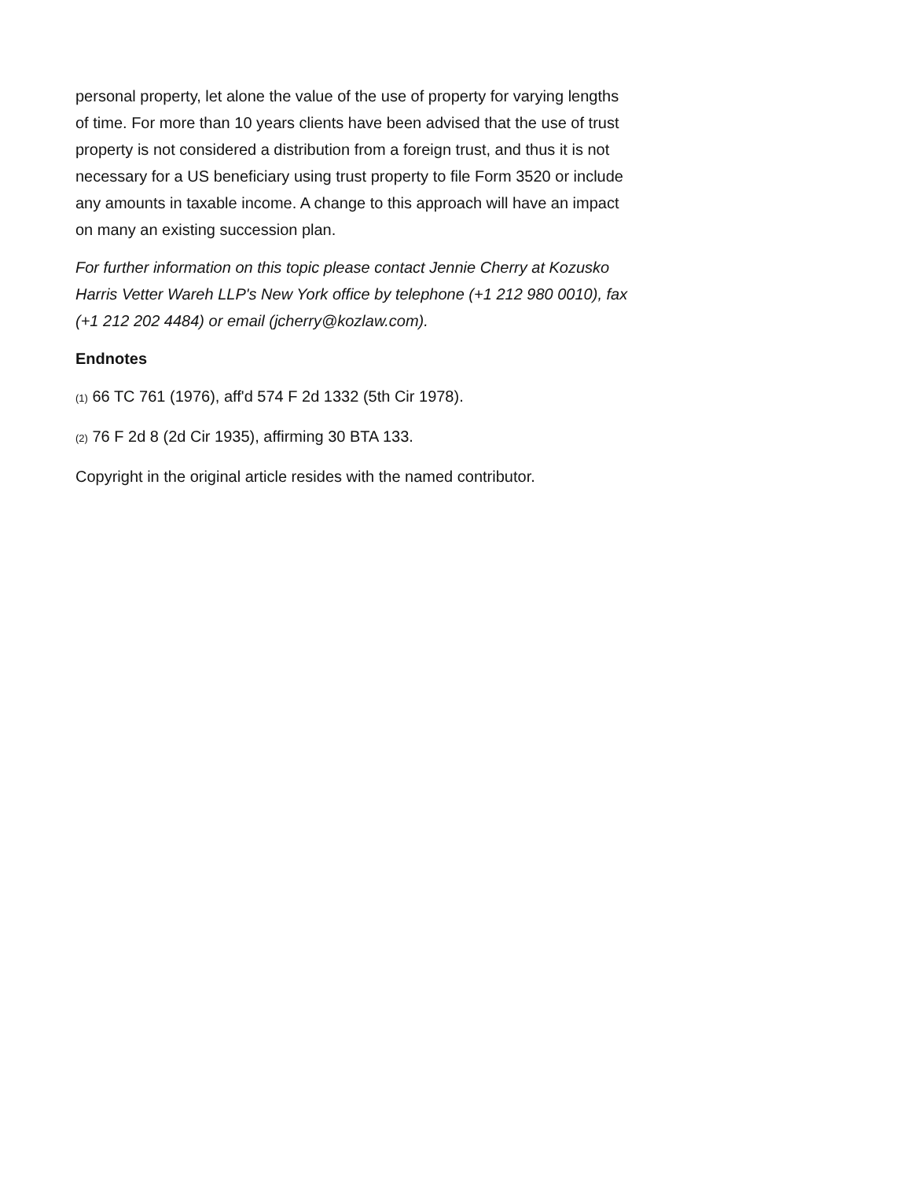personal property, let alone the value of the use of property for varying lengths of time. For more than 10 years clients have been advised that the use of trust property is not considered a distribution from a foreign trust, and thus it is not necessary for a US beneficiary using trust property to file Form 3520 or include any amounts in taxable income. A change to this approach will have an impact on many an existing succession plan.
For further information on this topic please contact Jennie Cherry at Kozusko Harris Vetter Wareh LLP's New York office by telephone (+1 212 980 0010), fax (+1 212 202 4484) or email (jcherry@kozlaw.com).
Endnotes
(1) 66 TC 761 (1976), aff'd 574 F 2d 1332 (5th Cir 1978).
(2) 76 F 2d 8 (2d Cir 1935), affirming 30 BTA 133.
Copyright in the original article resides with the named contributor.